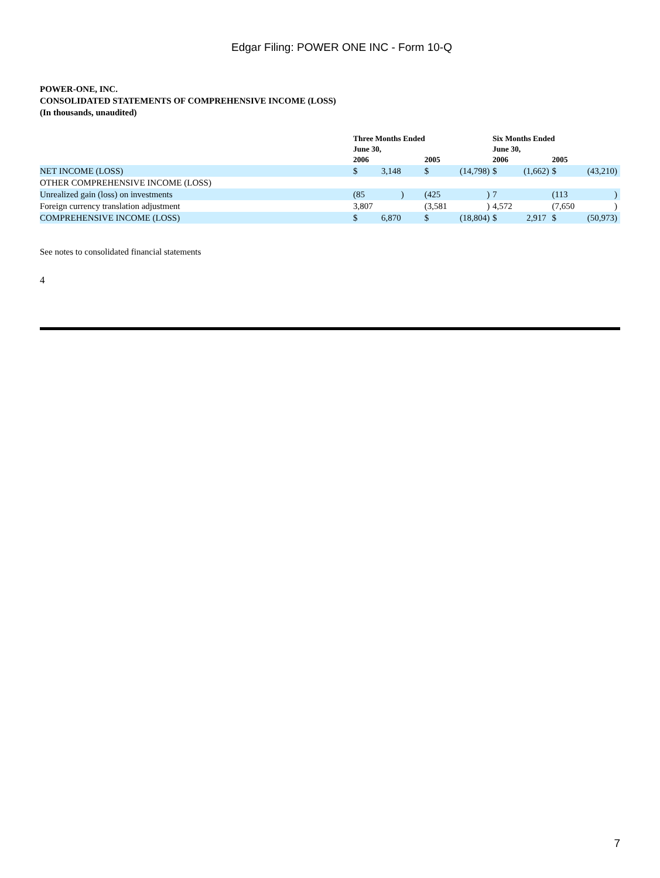Edgar Filing: POWER ONE INC - Form 10-Q
POWER-ONE, INC.
CONSOLIDATED STATEMENTS OF COMPREHENSIVE INCOME (LOSS)
(In thousands, unaudited)
| | Three Months Ended June 30, | | | | | | Six Months Ended June 30, | | | | | |
| --- | --- | --- | --- | --- | --- | --- | --- | --- | --- | --- | --- | --- |
| | 2006 | | | 2005 | | | 2006 | | | 2005 | | |
| NET INCOME (LOSS) | $ | 3,148 | | $ | (14,798 | ) | $ | (1,662 | ) | $ | (43,210 | ) |
| OTHER COMPREHENSIVE INCOME (LOSS) | | | | | | | | | | | | |
| Unrealized gain (loss) on investments | (85 | | ) | (425 | | ) | 7 | | | (113 | | ) |
| Foreign currency translation adjustment | 3,807 | | | (3,581 | | ) | 4,572 | | | (7,650 | | ) |
| COMPREHENSIVE INCOME (LOSS) | $ | 6,870 | | $ | (18,804 | ) | $ | 2,917 | | $ | (50,973 | ) |
See notes to consolidated financial statements
4
7